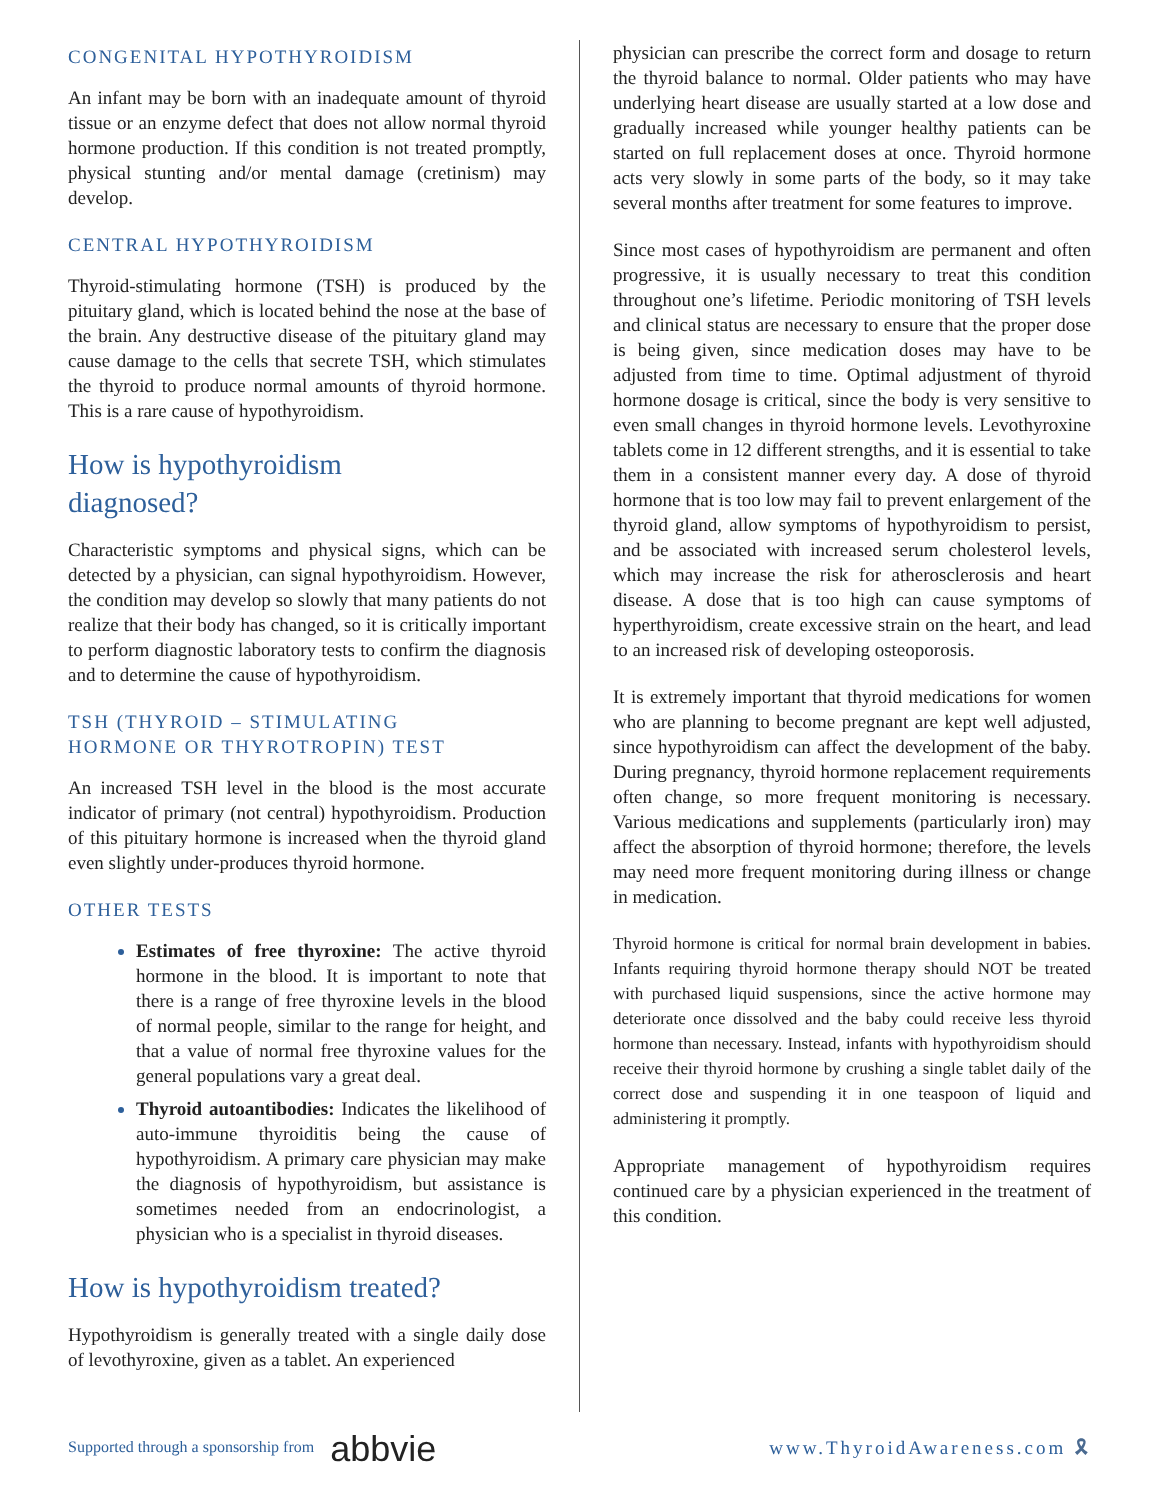CONGENITAL HYPOTHYROIDISM
An infant may be born with an inadequate amount of thyroid tissue or an enzyme defect that does not allow normal thyroid hormone production. If this condition is not treated promptly, physical stunting and/or mental damage (cretinism) may develop.
CENTRAL HYPOTHYROIDISM
Thyroid-stimulating hormone (TSH) is produced by the pituitary gland, which is located behind the nose at the base of the brain. Any destructive disease of the pituitary gland may cause damage to the cells that secrete TSH, which stimulates the thyroid to produce normal amounts of thyroid hormone. This is a rare cause of hypothyroidism.
How is hypothyroidism
diagnosed?
Characteristic symptoms and physical signs, which can be detected by a physician, can signal hypothyroidism. However, the condition may develop so slowly that many patients do not realize that their body has changed, so it is critically important to perform diagnostic laboratory tests to confirm the diagnosis and to determine the cause of hypothyroidism.
TSH (THYROID – STIMULATING
HORMONE OR THYROTROPIN) TEST
An increased TSH level in the blood is the most accurate indicator of primary (not central) hypothyroidism. Production of this pituitary hormone is increased when the thyroid gland even slightly under-produces thyroid hormone.
OTHER TESTS
Estimates of free thyroxine: The active thyroid hormone in the blood. It is important to note that there is a range of free thyroxine levels in the blood of normal people, similar to the range for height, and that a value of normal free thyroxine values for the general populations vary a great deal.
Thyroid autoantibodies: Indicates the likelihood of auto-immune thyroiditis being the cause of hypothyroidism. A primary care physician may make the diagnosis of hypothyroidism, but assistance is sometimes needed from an endocrinologist, a physician who is a specialist in thyroid diseases.
How is hypothyroidism treated?
Hypothyroidism is generally treated with a single daily dose of levothyroxine, given as a tablet. An experienced
physician can prescribe the correct form and dosage to return the thyroid balance to normal. Older patients who may have underlying heart disease are usually started at a low dose and gradually increased while younger healthy patients can be started on full replacement doses at once. Thyroid hormone acts very slowly in some parts of the body, so it may take several months after treatment for some features to improve.
Since most cases of hypothyroidism are permanent and often progressive, it is usually necessary to treat this condition throughout one’s lifetime. Periodic monitoring of TSH levels and clinical status are necessary to ensure that the proper dose is being given, since medication doses may have to be adjusted from time to time. Optimal adjustment of thyroid hormone dosage is critical, since the body is very sensitive to even small changes in thyroid hormone levels. Levothyroxine tablets come in 12 different strengths, and it is essential to take them in a consistent manner every day. A dose of thyroid hormone that is too low may fail to prevent enlargement of the thyroid gland, allow symptoms of hypothyroidism to persist, and be associated with increased serum cholesterol levels, which may increase the risk for atherosclerosis and heart disease. A dose that is too high can cause symptoms of hyperthyroidism, create excessive strain on the heart, and lead to an increased risk of developing osteoporosis.
It is extremely important that thyroid medications for women who are planning to become pregnant are kept well adjusted, since hypothyroidism can affect the development of the baby. During pregnancy, thyroid hormone replacement requirements often change, so more frequent monitoring is necessary. Various medications and supplements (particularly iron) may affect the absorption of thyroid hormone; therefore, the levels may need more frequent monitoring during illness or change in medication.
Thyroid hormone is critical for normal brain development in babies. Infants requiring thyroid hormone therapy should NOT be treated with purchased liquid suspensions, since the active hormone may deteriorate once dissolved and the baby could receive less thyroid hormone than necessary. Instead, infants with hypothyroidism should receive their thyroid hormone by crushing a single tablet daily of the correct dose and suspending it in one teaspoon of liquid and administering it promptly.
Appropriate management of hypothyroidism requires continued care by a physician experienced in the treatment of this condition.
Supported through a sponsorship from abbvie
www.ThyroidAwareness.com 🎗